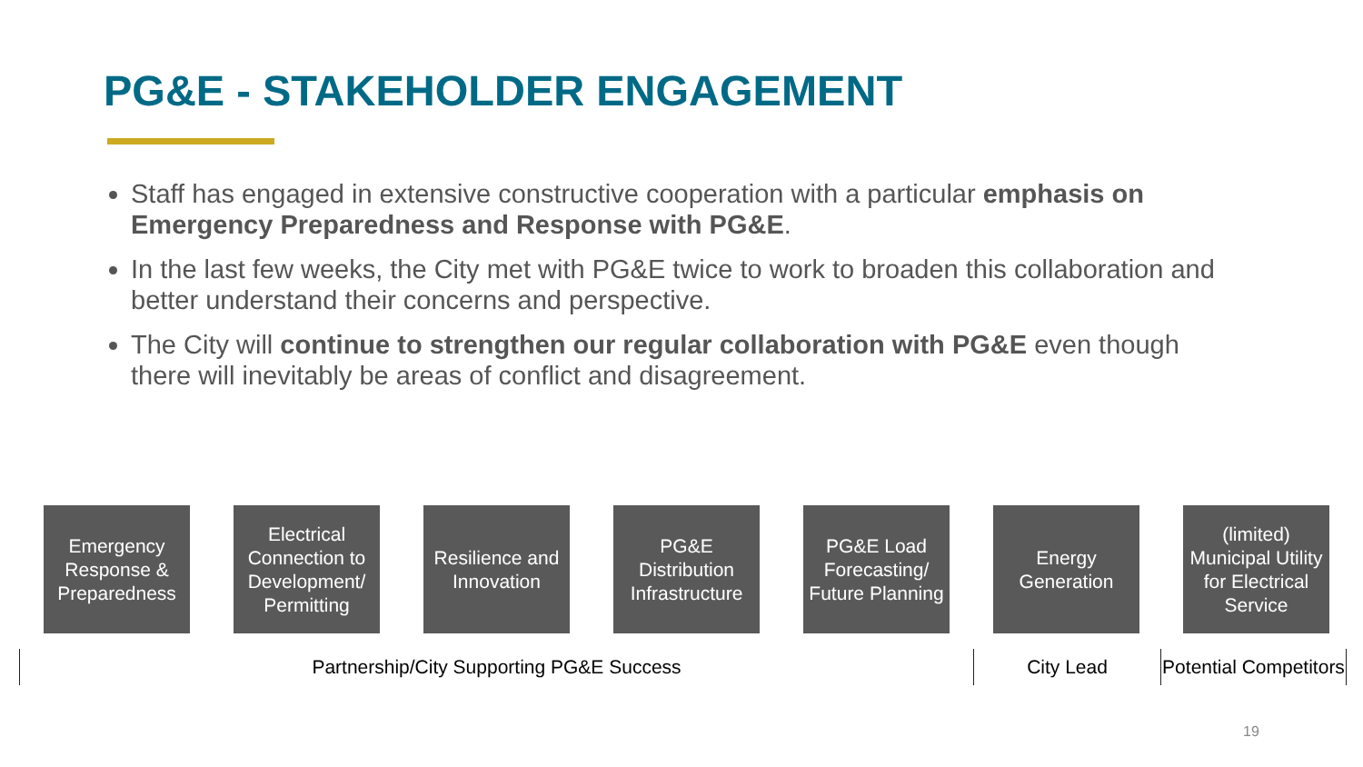PG&E - STAKEHOLDER ENGAGEMENT
Staff has engaged in extensive constructive cooperation with a particular emphasis on Emergency Preparedness and Response with PG&E.
In the last few weeks, the City met with PG&E twice to work to broaden this collaboration and better understand their concerns and perspective.
The City will continue to strengthen our regular collaboration with PG&E even though there will inevitably be areas of conflict and disagreement.
Emergency Response & Preparedness
Electrical Connection to Development/ Permitting
Resilience and Innovation
PG&E Distribution Infrastructure
PG&E Load Forecasting/ Future Planning
Energy Generation
(limited) Municipal Utility for Electrical Service
Partnership/City Supporting PG&E Success City Lead Potential Competitors
19